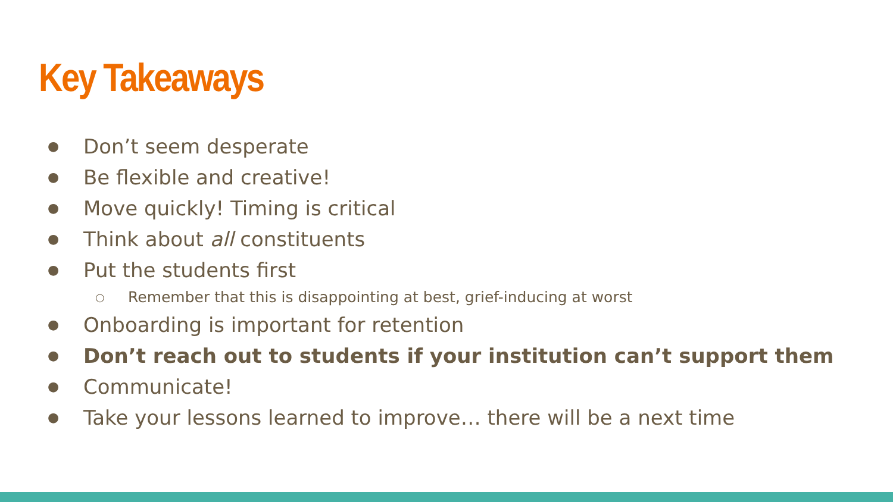Key Takeaways
● Don’t seem desperate
● Be flexible and creative!
● Move quickly! Timing is critical
● Think about all constituents
● Put the students first
○ Remember that this is disappointing at best, grief-inducing at worst
● Onboarding is important for retention
● Don’t reach out to students if your institution can’t support them
● Communicate!
● Take your lessons learned to improve… there will be a next time